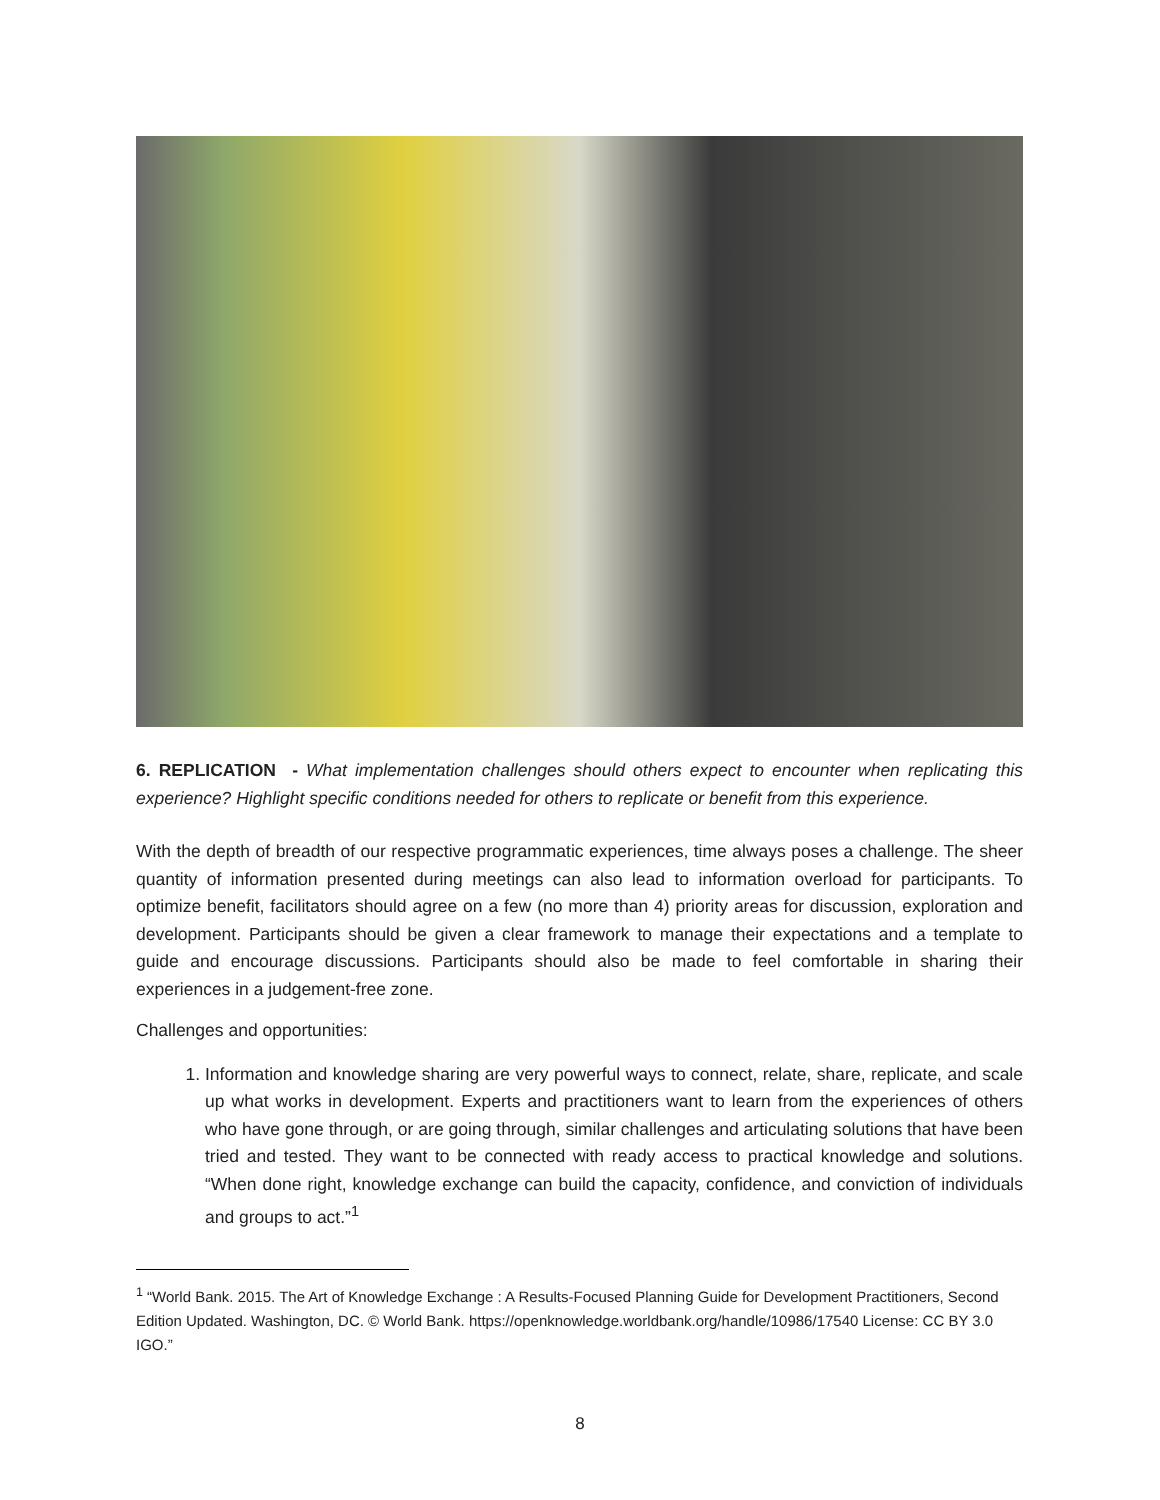6. REPLICATION - What implementation challenges should others expect to encounter when replicating this experience? Highlight specific conditions needed for others to replicate or benefit from this experience.
With the depth of breadth of our respective programmatic experiences, time always poses a challenge. The sheer quantity of information presented during meetings can also lead to information overload for participants. To optimize benefit, facilitators should agree on a few (no more than 4) priority areas for discussion, exploration and development. Participants should be given a clear framework to manage their expectations and a template to guide and encourage discussions. Participants should also be made to feel comfortable in sharing their experiences in a judgement-free zone.
Challenges and opportunities:
1. Information and knowledge sharing are very powerful ways to connect, relate, share, replicate, and scale up what works in development. Experts and practitioners want to learn from the experiences of others who have gone through, or are going through, similar challenges and articulating solutions that have been tried and tested. They want to be connected with ready access to practical knowledge and solutions. “When done right, knowledge exchange can build the capacity, confidence, and conviction of individuals and groups to act.”<sup>1</sup>
<sup>1</sup> “World Bank. 2015. The Art of Knowledge Exchange : A Results-Focused Planning Guide for Development Practitioners, Second Edition Updated. Washington, DC. © World Bank. https://openknowledge.worldbank.org/handle/10986/17540 License: CC BY 3.0 IGO.”
8